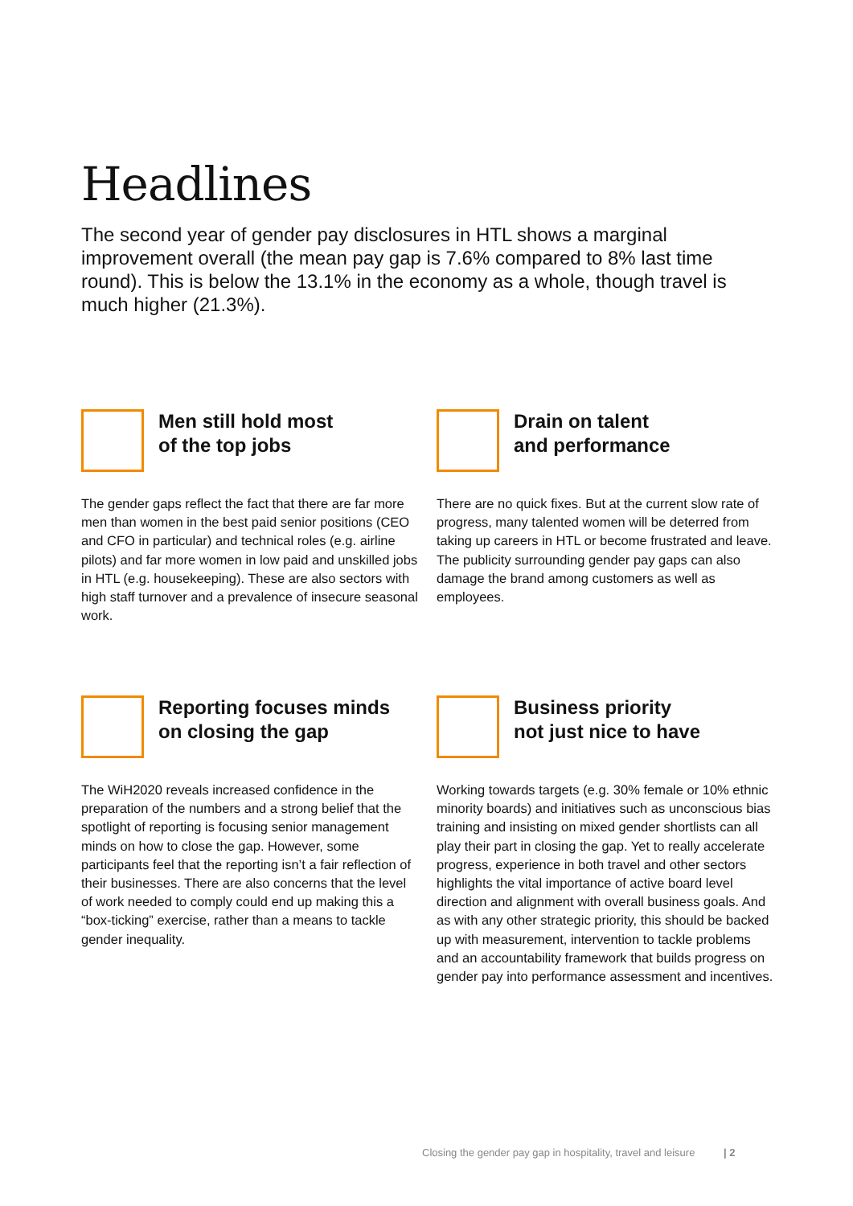Headlines
The second year of gender pay disclosures in HTL shows a marginal improvement overall (the mean pay gap is 7.6% compared to 8% last time round). This is below the 13.1% in the economy as a whole, though travel is much higher (21.3%).
Men still hold most
of the top jobs
The gender gaps reflect the fact that there are far more men than women in the best paid senior positions (CEO and CFO in particular) and technical roles (e.g. airline pilots) and far more women in low paid and unskilled jobs in HTL (e.g. housekeeping). These are also sectors with high staff turnover and a prevalence of insecure seasonal work.
Drain on talent
and performance
There are no quick fixes. But at the current slow rate of progress, many talented women will be deterred from taking up careers in HTL or become frustrated and leave. The publicity surrounding gender pay gaps can also damage the brand among customers as well as employees.
Reporting focuses minds
on closing the gap
The WiH2020 reveals increased confidence in the preparation of the numbers and a strong belief that the spotlight of reporting is focusing senior management minds on how to close the gap. However, some participants feel that the reporting isn’t a fair reflection of their businesses. There are also concerns that the level of work needed to comply could end up making this a “box-ticking” exercise, rather than a means to tackle gender inequality.
Business priority
not just nice to have
Working towards targets (e.g. 30% female or 10% ethnic minority boards) and initiatives such as unconscious bias training and insisting on mixed gender shortlists can all play their part in closing the gap. Yet to really accelerate progress, experience in both travel and other sectors highlights the vital importance of active board level direction and alignment with overall business goals. And as with any other strategic priority, this should be backed up with measurement, intervention to tackle problems and an accountability framework that builds progress on gender pay into performance assessment and incentives.
Closing the gender pay gap in hospitality, travel and leisure | 2